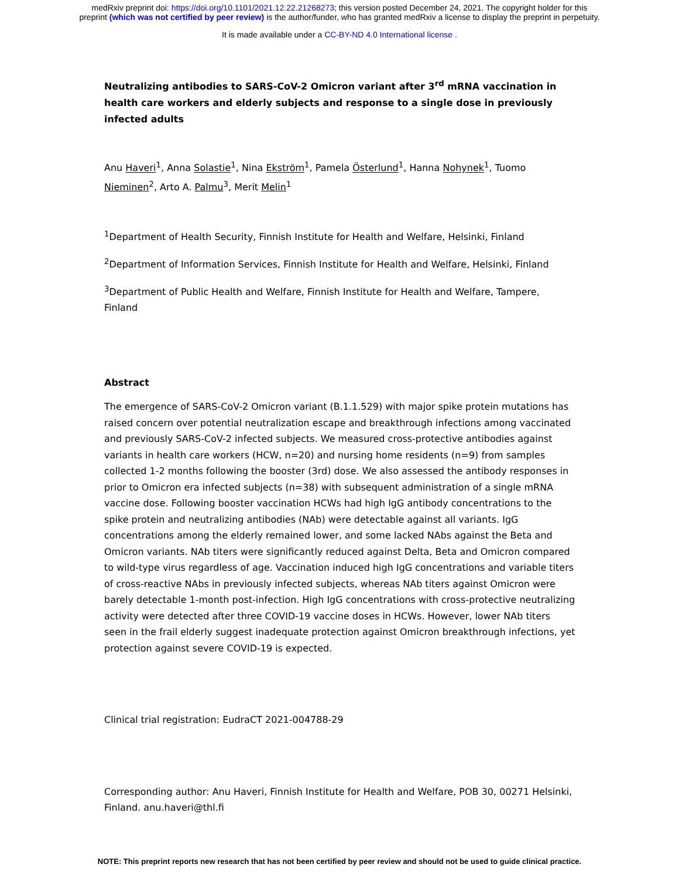medRxiv preprint doi: https://doi.org/10.1101/2021.12.22.21268273; this version posted December 24, 2021. The copyright holder for this
preprint (which was not certified by peer review) is the author/funder, who has granted medRxiv a license to display the preprint in perpetuity.
It is made available under a CC-BY-ND 4.0 International license .
Neutralizing antibodies to SARS-CoV-2 Omicron variant after 3<sup>rd</sup> mRNA vaccination in health care workers and elderly subjects and response to a single dose in previously infected adults
Anu Haveri<sup>1</sup>, Anna Solastie<sup>1</sup>, Nina Ekström<sup>1</sup>, Pamela Österlund<sup>1</sup>, Hanna Nohynek<sup>1</sup>, Tuomo Nieminen<sup>2</sup>, Arto A. Palmu<sup>3</sup>, Merit Melin<sup>1</sup>
<sup>1</sup> Department of Health Security, Finnish Institute for Health and Welfare, Helsinki, Finland
<sup>2</sup> Department of Information Services, Finnish Institute for Health and Welfare, Helsinki, Finland
<sup>3</sup> Department of Public Health and Welfare, Finnish Institute for Health and Welfare, Tampere, Finland
Abstract
The emergence of SARS-CoV-2 Omicron variant (B.1.1.529) with major spike protein mutations has raised concern over potential neutralization escape and breakthrough infections among vaccinated and previously SARS-CoV-2 infected subjects. We measured cross-protective antibodies against variants in health care workers (HCW, n=20) and nursing home residents (n=9) from samples collected 1-2 months following the booster (3rd) dose. We also assessed the antibody responses in prior to Omicron era infected subjects (n=38) with subsequent administration of a single mRNA vaccine dose. Following booster vaccination HCWs had high IgG antibody concentrations to the spike protein and neutralizing antibodies (NAb) were detectable against all variants. IgG concentrations among the elderly remained lower, and some lacked NAbs against the Beta and Omicron variants. NAb titers were significantly reduced against Delta, Beta and Omicron compared to wild-type virus regardless of age. Vaccination induced high IgG concentrations and variable titers of cross-reactive NAbs in previously infected subjects, whereas NAb titers against Omicron were barely detectable 1-month post-infection. High IgG concentrations with cross-protective neutralizing activity were detected after three COVID-19 vaccine doses in HCWs. However, lower NAb titers seen in the frail elderly suggest inadequate protection against Omicron breakthrough infections, yet protection against severe COVID-19 is expected.
Clinical trial registration: EudraCT 2021-004788-29
Corresponding author: Anu Haveri, Finnish Institute for Health and Welfare, POB 30, 00271 Helsinki, Finland. anu.haveri@thl.fi
NOTE: This preprint reports new research that has not been certified by peer review and should not be used to guide clinical practice.